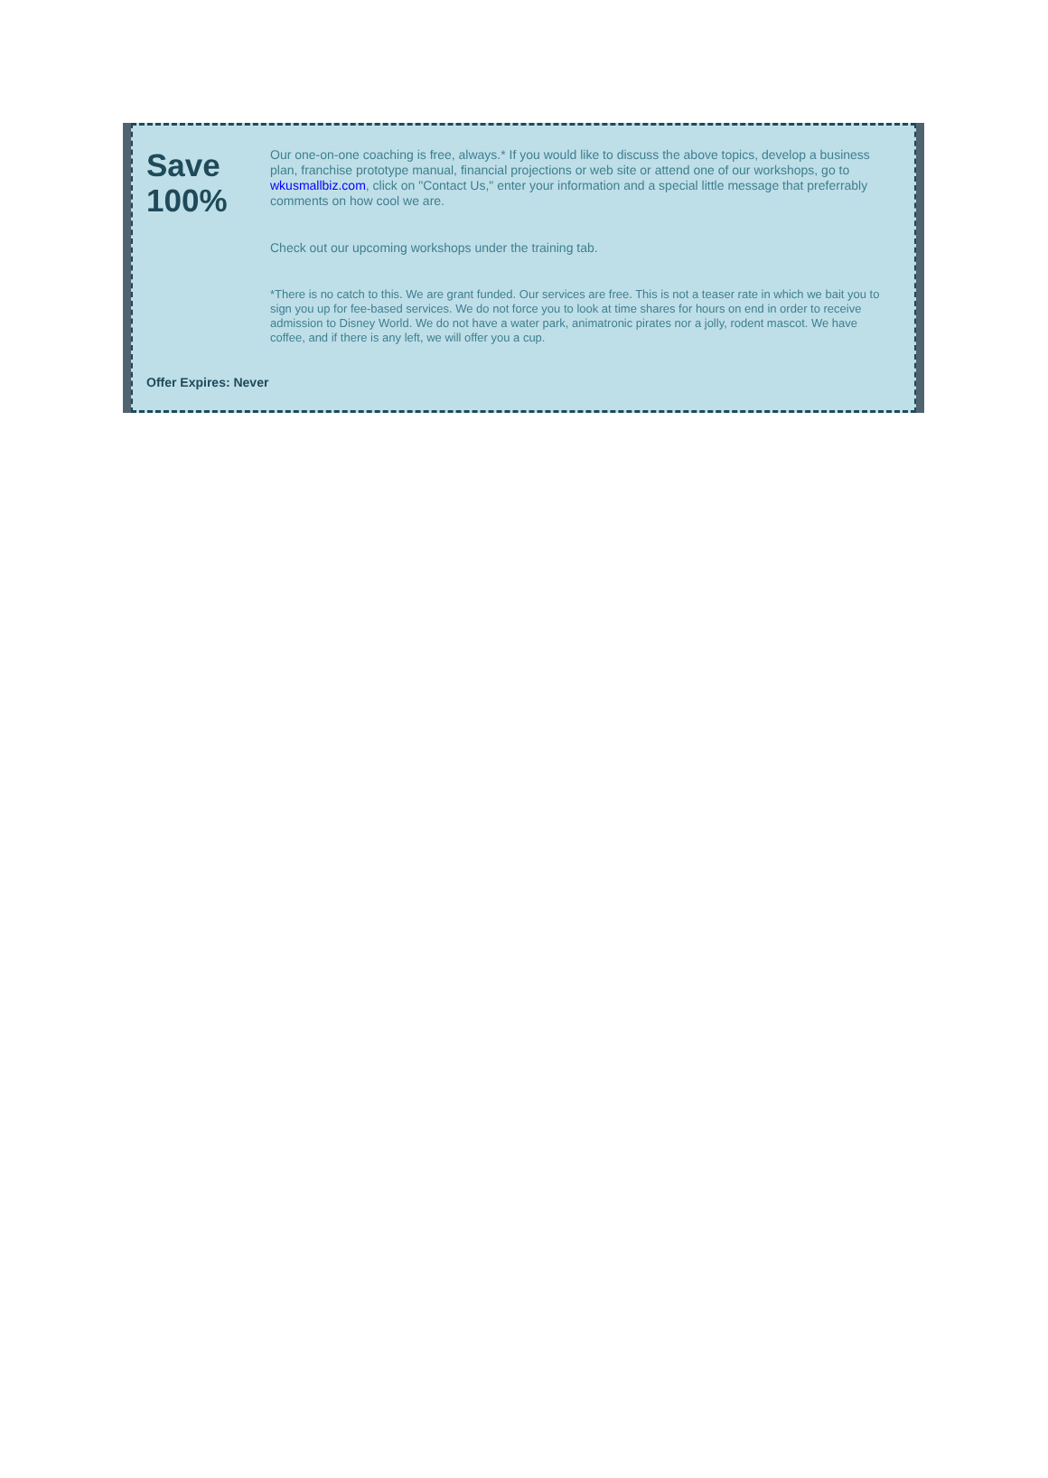Save 100%
Our one-on-one coaching is free, always.* If you would like to discuss the above topics, develop a business plan, franchise prototype manual, financial projections or web site or attend one of our workshops, go to wkusmallbiz.com, click on "Contact Us," enter your information and a special little message that preferrably comments on how cool we are.
Check out our upcoming workshops under the training tab.
*There is no catch to this. We are grant funded. Our services are free. This is not a teaser rate in which we bait you to sign you up for fee-based services. We do not force you to look at time shares for hours on end in order to receive admission to Disney World. We do not have a water park, animatronic pirates nor a jolly, rodent mascot. We have coffee, and if there is any left, we will offer you a cup.
Offer Expires: Never